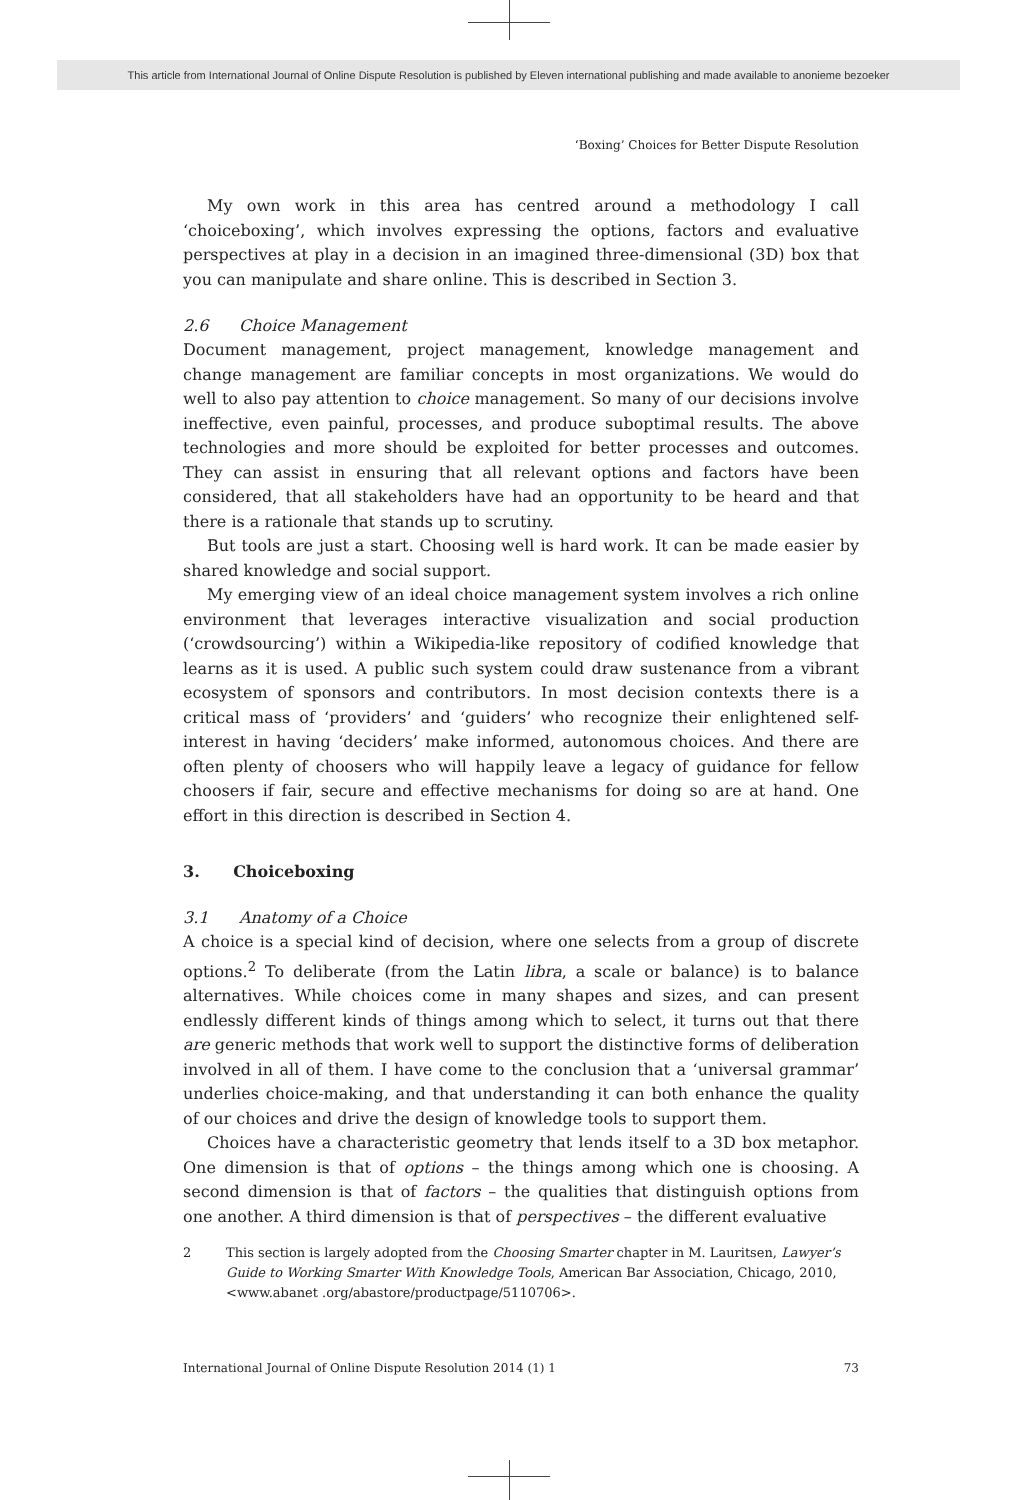This article from International Journal of Online Dispute Resolution is published by Eleven international publishing and made available to anonieme bezoeker
‘Boxing’ Choices for Better Dispute Resolution
My own work in this area has centred around a methodology I call ‘choiceboxing’, which involves expressing the options, factors and evaluative perspectives at play in a decision in an imagined three-dimensional (3D) box that you can manipulate and share online. This is described in Section 3.
2.6 Choice Management
Document management, project management, knowledge management and change management are familiar concepts in most organizations. We would do well to also pay attention to choice management. So many of our decisions involve ineffective, even painful, processes, and produce suboptimal results. The above technologies and more should be exploited for better processes and outcomes. They can assist in ensuring that all relevant options and factors have been considered, that all stakeholders have had an opportunity to be heard and that there is a rationale that stands up to scrutiny.
But tools are just a start. Choosing well is hard work. It can be made easier by shared knowledge and social support.
My emerging view of an ideal choice management system involves a rich online environment that leverages interactive visualization and social production (‘crowdsourcing’) within a Wikipedia-like repository of codified knowledge that learns as it is used. A public such system could draw sustenance from a vibrant ecosystem of sponsors and contributors. In most decision contexts there is a critical mass of ‘providers’ and ‘guiders’ who recognize their enlightened self-interest in having ‘deciders’ make informed, autonomous choices. And there are often plenty of choosers who will happily leave a legacy of guidance for fellow choosers if fair, secure and effective mechanisms for doing so are at hand. One effort in this direction is described in Section 4.
3. Choiceboxing
3.1 Anatomy of a Choice
A choice is a special kind of decision, where one selects from a group of discrete options.<sup>2</sup> To deliberate (from the Latin libra, a scale or balance) is to balance alternatives. While choices come in many shapes and sizes, and can present endlessly different kinds of things among which to select, it turns out that there are generic methods that work well to support the distinctive forms of deliberation involved in all of them. I have come to the conclusion that a ‘universal grammar’ underlies choice-making, and that understanding it can both enhance the quality of our choices and drive the design of knowledge tools to support them.
Choices have a characteristic geometry that lends itself to a 3D box metaphor. One dimension is that of options – the things among which one is choosing. A second dimension is that of factors – the qualities that distinguish options from one another. A third dimension is that of perspectives – the different evaluative
2 This section is largely adopted from the Choosing Smarter chapter in M. Lauritsen, Lawyer’s Guide to Working Smarter With Knowledge Tools, American Bar Association, Chicago, 2010, <www.abanet .org/abastore/productpage/5110706>.
International Journal of Online Dispute Resolution 2014 (1) 1 73